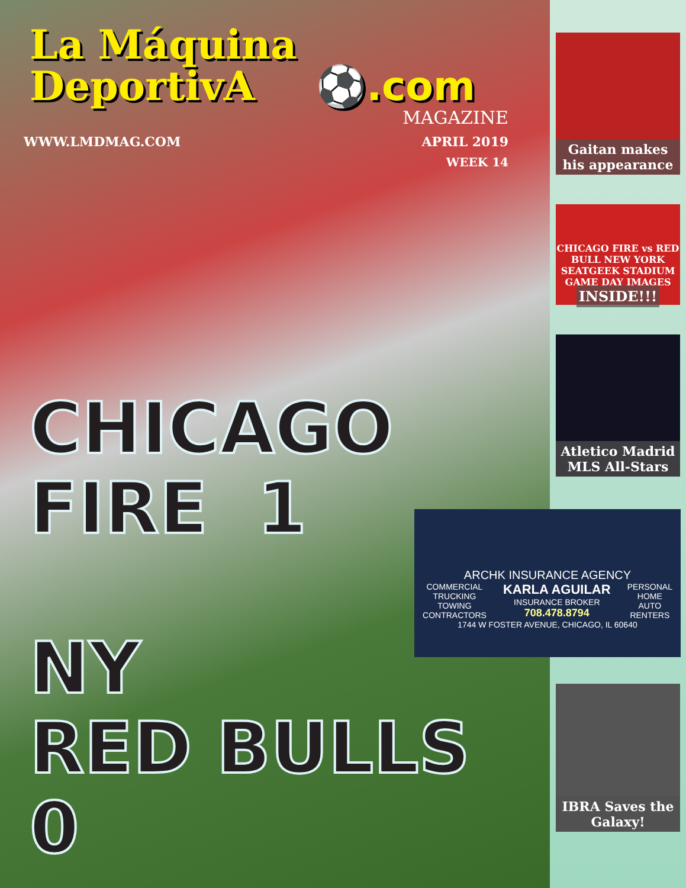La Máquina
DeportivA ⚽.com
MAGAZINE
WWW.LMDMAG.COM APRIL 2019
WEEK 14
CHICAGO
FIRE 1
NY
RED BULLS 0
ARCHK INSURANCE AGENCY
COMMERCIAL
TRUCKING
TOWING
CONTRACTORS
KARLA AGUILAR
INSURANCE BROKER
708.478.8794
PERSONAL
HOME
AUTO
RENTERS
1744 W FOSTER AVENUE, CHICAGO, IL 60640
Gaitan makes his appearance
CHICAGO FIRE vs RED BULL NEW YORK
SEATGEEK STADIUM
GAME DAY IMAGES
INSIDE!!!
Atletico Madrid MLS All-Stars
IBRA Saves the Galaxy!